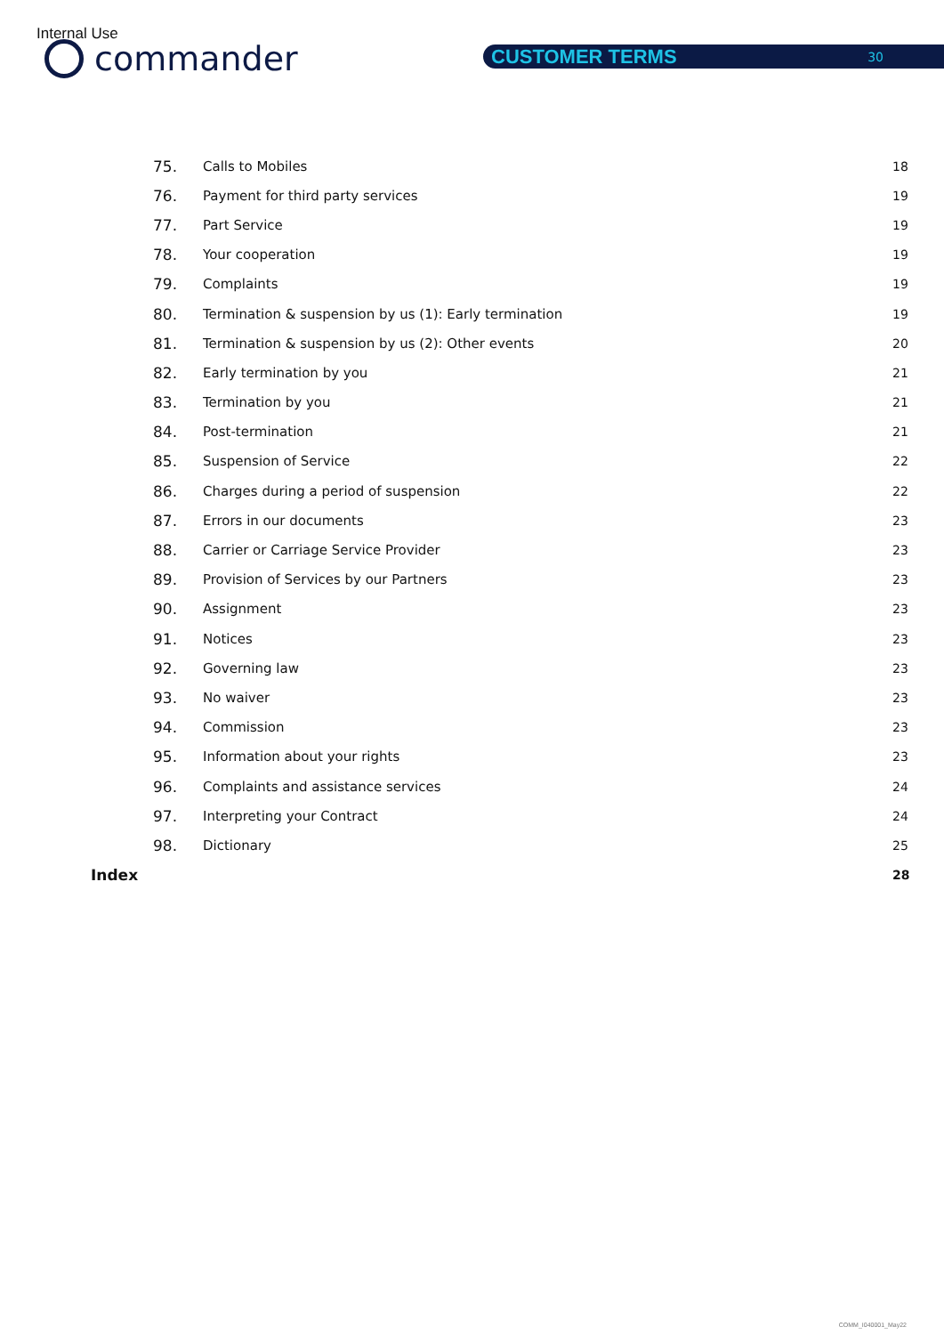Internal Use
commander CUSTOMER TERMS 30
75. Calls to Mobiles 18
76. Payment for third party services 19
77. Part Service 19
78. Your cooperation 19
79. Complaints 19
80. Termination & suspension by us (1): Early termination 19
81. Termination & suspension by us (2): Other events 20
82. Early termination by you 21
83. Termination by you 21
84. Post-termination 21
85. Suspension of Service 22
86. Charges during a period of suspension 22
87. Errors in our documents 23
88. Carrier or Carriage Service Provider 23
89. Provision of Services by our Partners 23
90. Assignment 23
91. Notices 23
92. Governing law 23
93. No waiver 23
94. Commission 23
95. Information about your rights 23
96. Complaints and assistance services 24
97. Interpreting your Contract 24
98. Dictionary 25
Index 28
COMM_I040001_May22